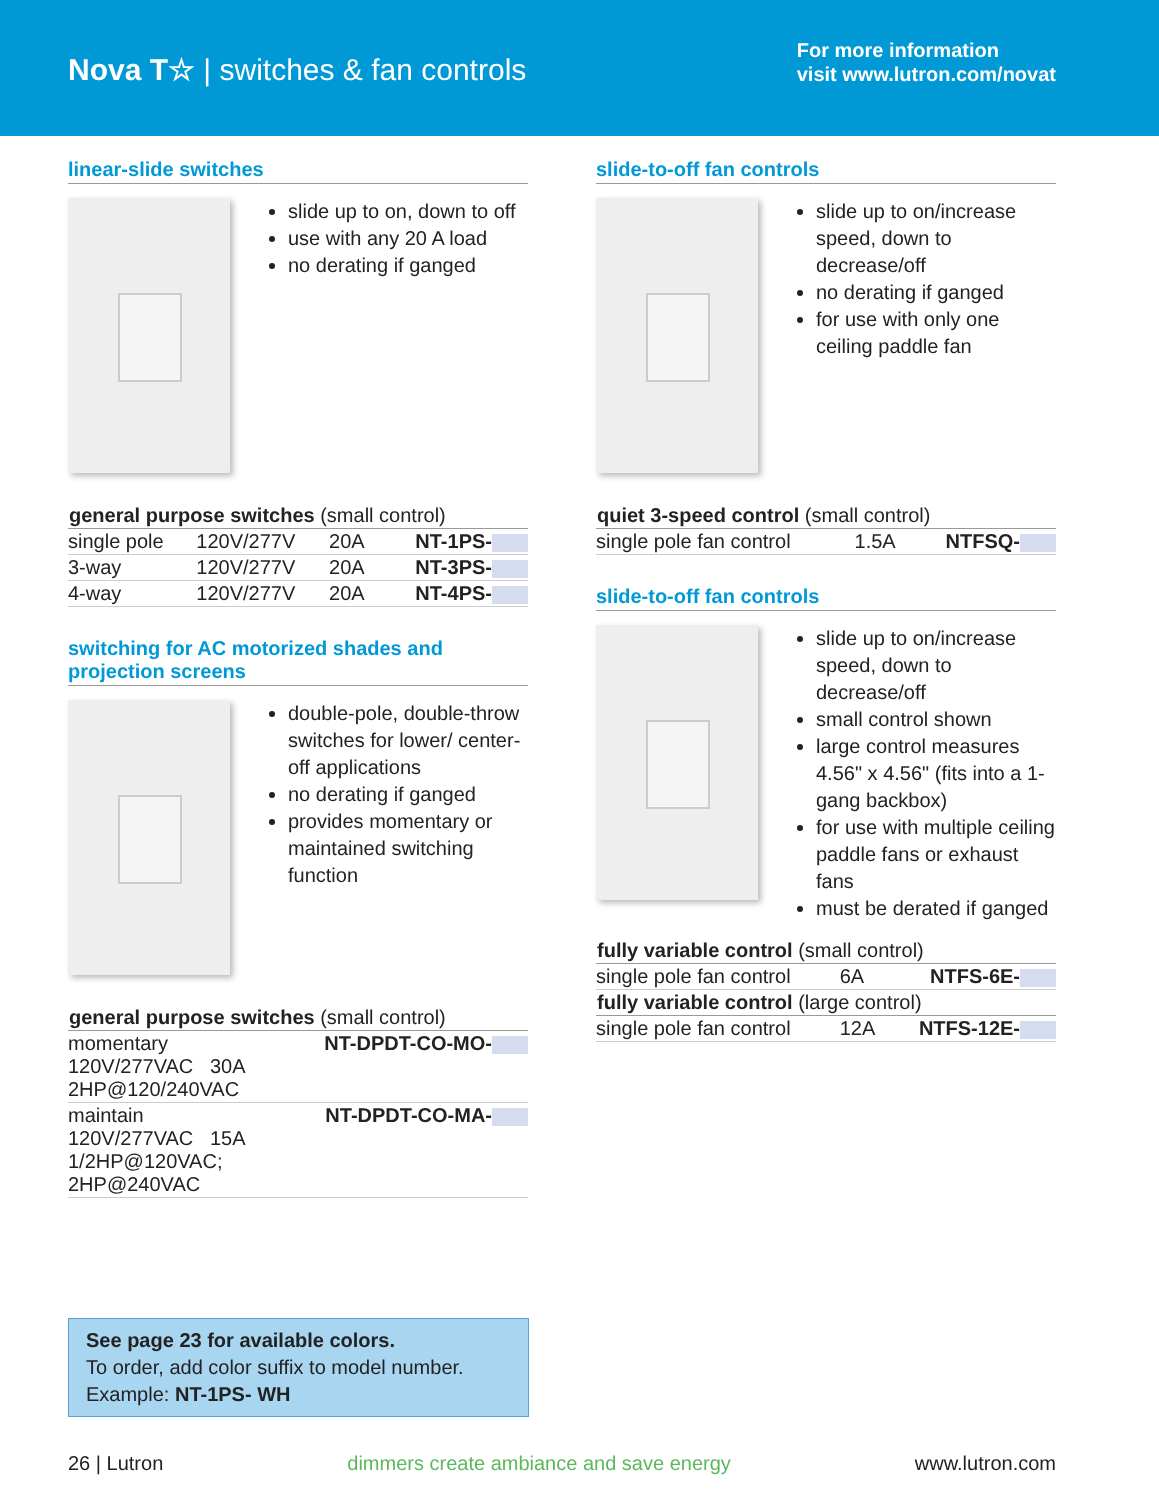Nova T☆ | switches & fan controls
For more information
visit www.lutron.com/novat
linear-slide switches
slide up to on, down to off
use with any 20 A load
no derating if ganged
| general purpose switches (small control) | | | |
| --- | --- | --- | --- |
| single pole | 120V/277V | 20A | NT-1PS- |
| 3-way | 120V/277V | 20A | NT-3PS- |
| 4-way | 120V/277V | 20A | NT-4PS- |
switching for AC motorized shades and projection screens
double-pole, double-throw switches for lower/ center-off applications
no derating if ganged
provides momentary or maintained switching function
| general purpose switches (small control) | |
| --- | --- |
| momentary 120V/277VAC 30A 2HP@120/240VAC | NT-DPDT-CO-MO- |
| maintain 120V/277VAC 15A 1/2HP@120VAC; 2HP@240VAC | NT-DPDT-CO-MA- |
slide-to-off fan controls
slide up to on/increase speed, down to decrease/off
no derating if ganged
for use with only one ceiling paddle fan
| quiet 3-speed control (small control) | | |
| --- | --- | --- |
| single pole fan control | 1.5A | NTFSQ- |
slide-to-off fan controls
slide up to on/increase speed, down to decrease/off
small control shown
large control measures 4.56" x 4.56" (fits into a 1-gang backbox)
for use with multiple ceiling paddle fans or exhaust fans
must be derated if ganged
| fully variable control (small control) | | |
| --- | --- | --- |
| single pole fan control | 6A | NTFS-6E- |
| fully variable control (large control) | | |
| single pole fan control | 12A | NTFS-12E- |
See page 23 for available colors.
To order, add color suffix to model number.
Example: NT-1PS- WH
26 | Lutron dimmers create ambiance and save energy www.lutron.com